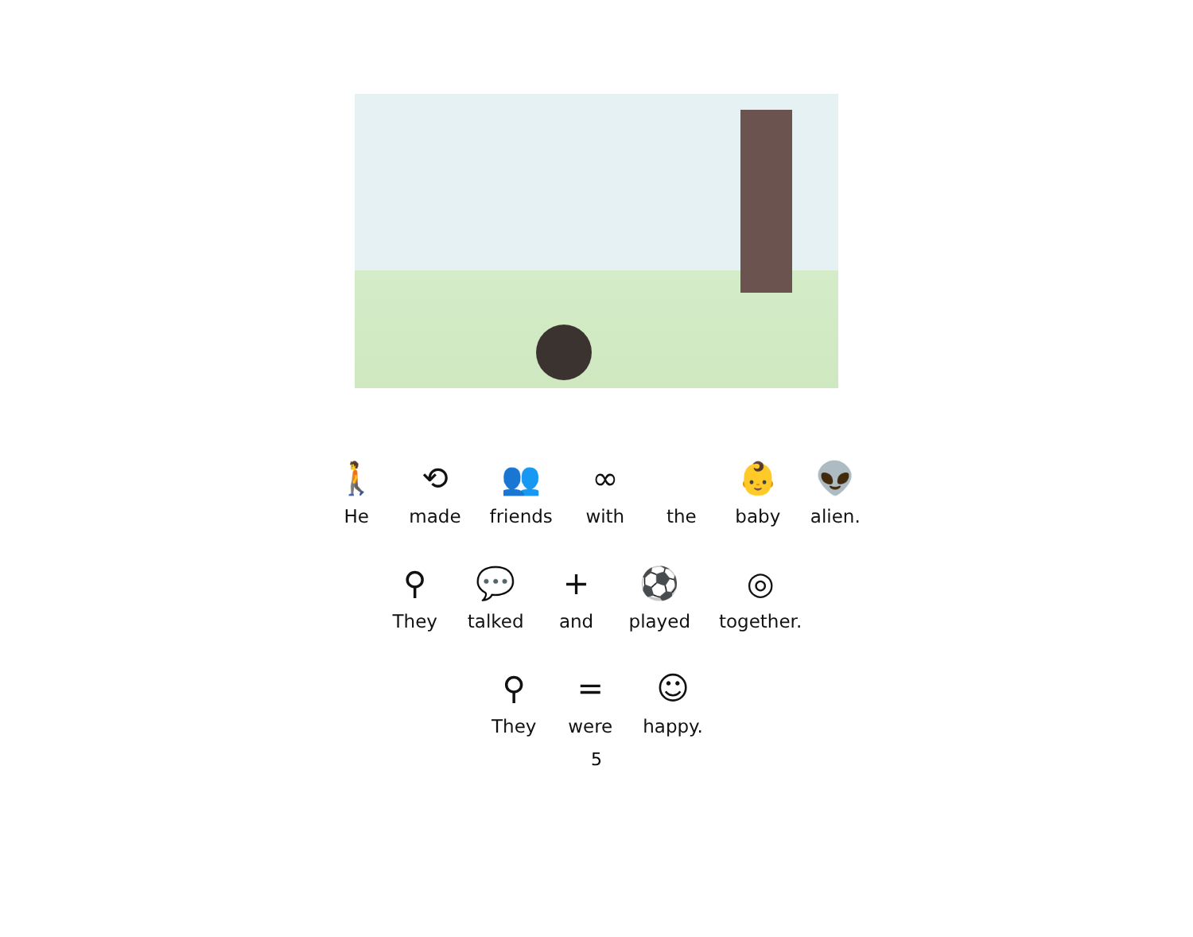🚶
He
⟲
made
👥
friends
∞
with
the
👶
baby
👽
alien.
⚲
They
💬
talked
+
and
⚽
played
◎
together.
⚲
They
=
were
☺
happy.
5